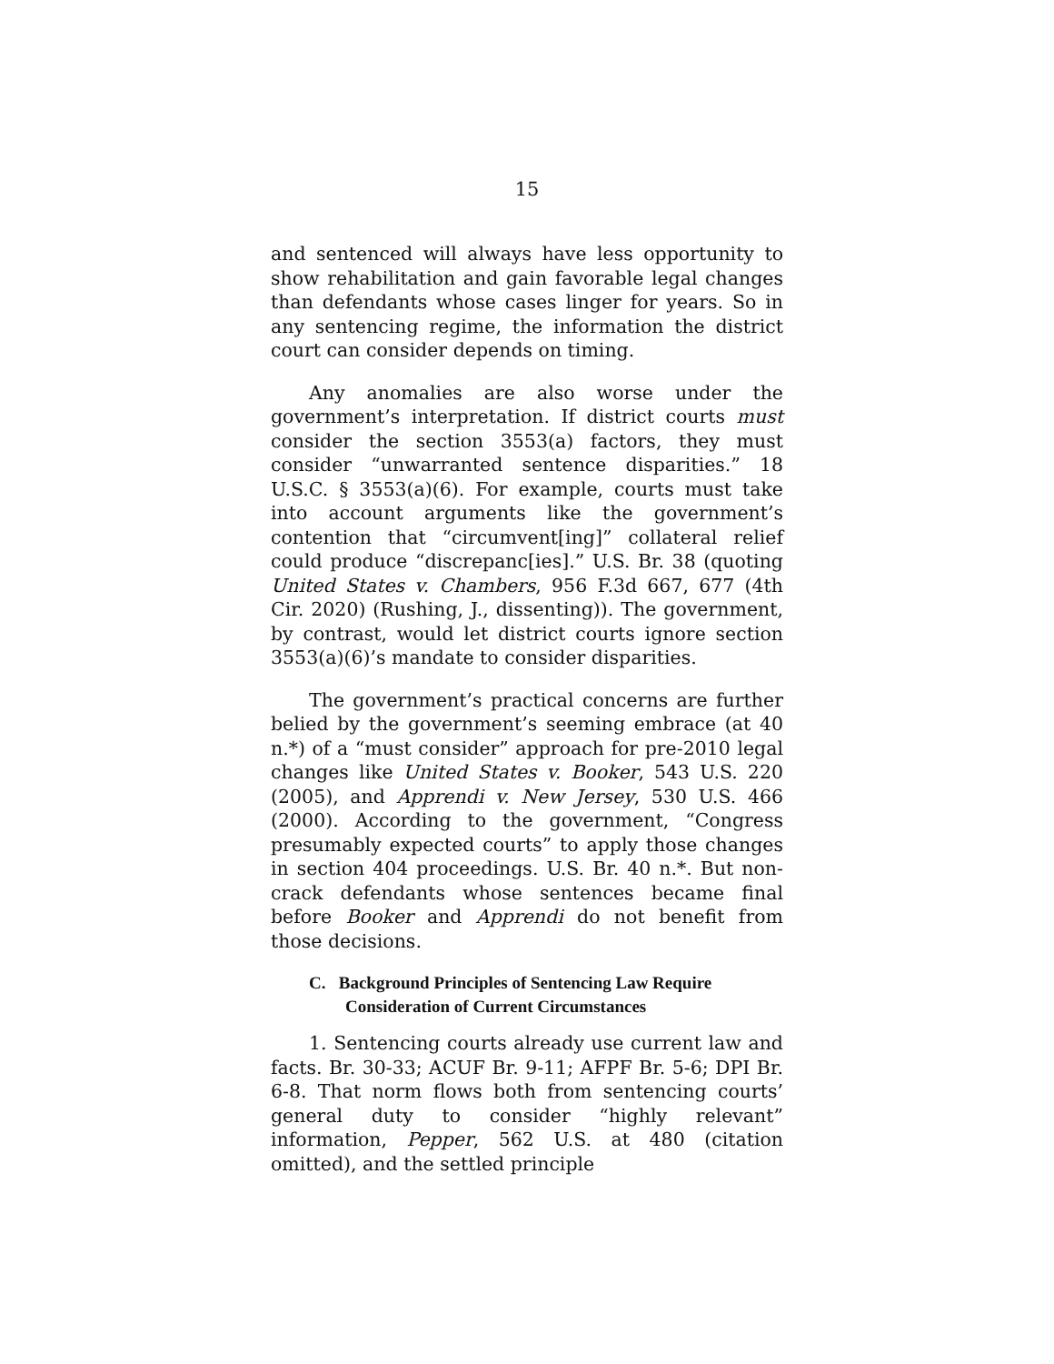15
and sentenced will always have less opportunity to show rehabilitation and gain favorable legal changes than defendants whose cases linger for years. So in any sentencing regime, the information the district court can consider depends on timing.
Any anomalies are also worse under the government’s interpretation. If district courts must consider the section 3553(a) factors, they must consider “unwarranted sentence disparities.” 18 U.S.C. § 3553(a)(6). For example, courts must take into account arguments like the government’s contention that “circumvent[ing]” collateral relief could produce “discrepanc[ies].” U.S. Br. 38 (quoting United States v. Chambers, 956 F.3d 667, 677 (4th Cir. 2020) (Rushing, J., dissenting)). The government, by contrast, would let district courts ignore section 3553(a)(6)’s mandate to consider disparities.
The government’s practical concerns are further belied by the government’s seeming embrace (at 40 n.*) of a “must consider” approach for pre-2010 legal changes like United States v. Booker, 543 U.S. 220 (2005), and Apprendi v. New Jersey, 530 U.S. 466 (2000). According to the government, “Congress presumably expected courts” to apply those changes in section 404 proceedings. U.S. Br. 40 n.*. But non-crack defendants whose sentences became final before Booker and Apprendi do not benefit from those decisions.
C. Background Principles of Sentencing Law Require Consideration of Current Circumstances
1. Sentencing courts already use current law and facts. Br. 30-33; ACUF Br. 9-11; AFPF Br. 5-6; DPI Br. 6-8. That norm flows both from sentencing courts’ general duty to consider “highly relevant” information, Pepper, 562 U.S. at 480 (citation omitted), and the settled principle